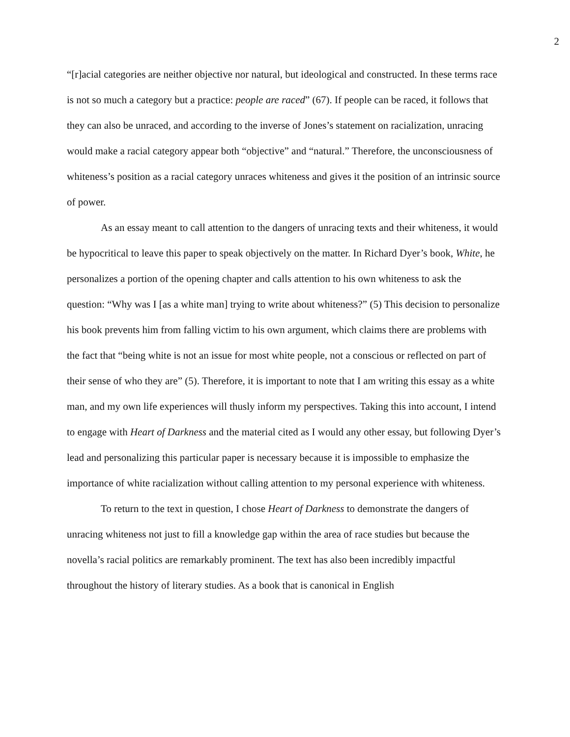2
“[r]acial categories are neither objective nor natural, but ideological and constructed. In these terms race is not so much a category but a practice: people are raced” (67). If people can be raced, it follows that they can also be unraced, and according to the inverse of Jones’s statement on racialization, unracing would make a racial category appear both “objective” and “natural.” Therefore, the unconsciousness of whiteness’s position as a racial category unraces whiteness and gives it the position of an intrinsic source of power.
As an essay meant to call attention to the dangers of unracing texts and their whiteness, it would be hypocritical to leave this paper to speak objectively on the matter. In Richard Dyer’s book, White, he personalizes a portion of the opening chapter and calls attention to his own whiteness to ask the question: “Why was I [as a white man] trying to write about whiteness?” (5) This decision to personalize his book prevents him from falling victim to his own argument, which claims there are problems with the fact that “being white is not an issue for most white people, not a conscious or reflected on part of their sense of who they are” (5). Therefore, it is important to note that I am writing this essay as a white man, and my own life experiences will thusly inform my perspectives. Taking this into account, I intend to engage with Heart of Darkness and the material cited as I would any other essay, but following Dyer’s lead and personalizing this particular paper is necessary because it is impossible to emphasize the importance of white racialization without calling attention to my personal experience with whiteness.
To return to the text in question, I chose Heart of Darkness to demonstrate the dangers of unracing whiteness not just to fill a knowledge gap within the area of race studies but because the novella’s racial politics are remarkably prominent. The text has also been incredibly impactful throughout the history of literary studies. As a book that is canonical in English